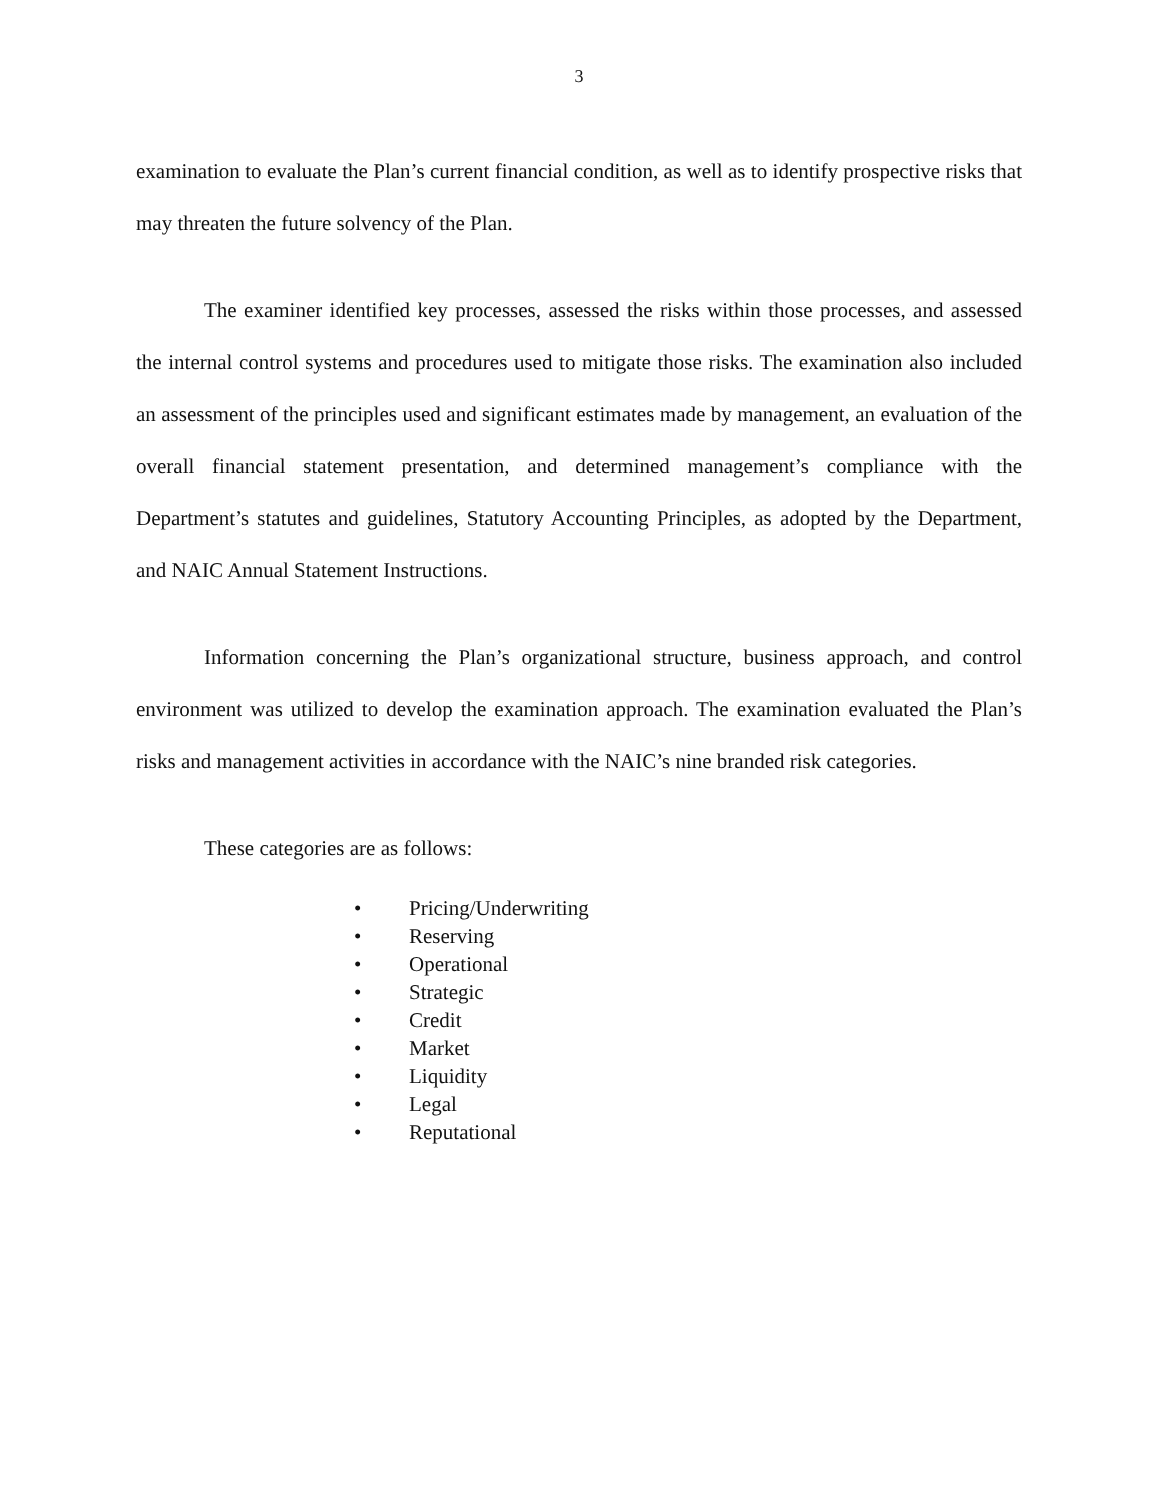3
examination to evaluate the Plan’s current financial condition, as well as to identify prospective risks that may threaten the future solvency of the Plan.
The examiner identified key processes, assessed the risks within those processes, and assessed the internal control systems and procedures used to mitigate those risks. The examination also included an assessment of the principles used and significant estimates made by management, an evaluation of the overall financial statement presentation, and determined management’s compliance with the Department’s statutes and guidelines, Statutory Accounting Principles, as adopted by the Department, and NAIC Annual Statement Instructions.
Information concerning the Plan’s organizational structure, business approach, and control environment was utilized to develop the examination approach. The examination evaluated the Plan’s risks and management activities in accordance with the NAIC’s nine branded risk categories.
These categories are as follows:
• Pricing/Underwriting
• Reserving
• Operational
• Strategic
• Credit
• Market
• Liquidity
• Legal
• Reputational